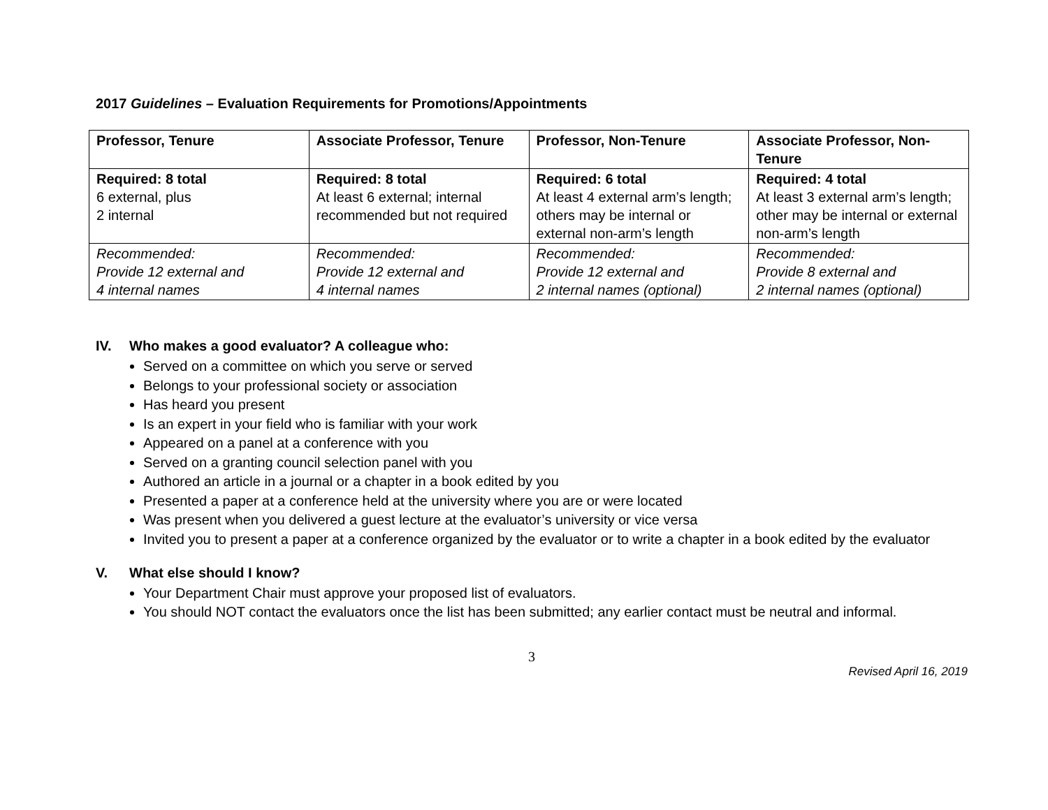2017 Guidelines – Evaluation Requirements for Promotions/Appointments
| Professor, Tenure | Associate Professor, Tenure | Professor, Non-Tenure | Associate Professor, Non-Tenure |
| --- | --- | --- | --- |
| Required: 8 total 6 external, plus 2 internal | Required: 8 total At least 6 external; internal recommended but not required | Required: 6 total At least 4 external arm’s length; others may be internal or external non-arm’s length | Required: 4 total At least 3 external arm’s length; other may be internal or external non-arm’s length |
| Recommended: Provide 12 external and 4 internal names | Recommended: Provide 12 external and 4 internal names | Recommended: Provide 12 external and 2 internal names (optional) | Recommended: Provide 8 external and 2 internal names (optional) |
IV. Who makes a good evaluator? A colleague who:
Served on a committee on which you serve or served
Belongs to your professional society or association
Has heard you present
Is an expert in your field who is familiar with your work
Appeared on a panel at a conference with you
Served on a granting council selection panel with you
Authored an article in a journal or a chapter in a book edited by you
Presented a paper at a conference held at the university where you are or were located
Was present when you delivered a guest lecture at the evaluator’s university or vice versa
Invited you to present a paper at a conference organized by the evaluator or to write a chapter in a book edited by the evaluator
V. What else should I know?
Your Department Chair must approve your proposed list of evaluators.
You should NOT contact the evaluators once the list has been submitted; any earlier contact must be neutral and informal.
3
Revised April 16, 2019